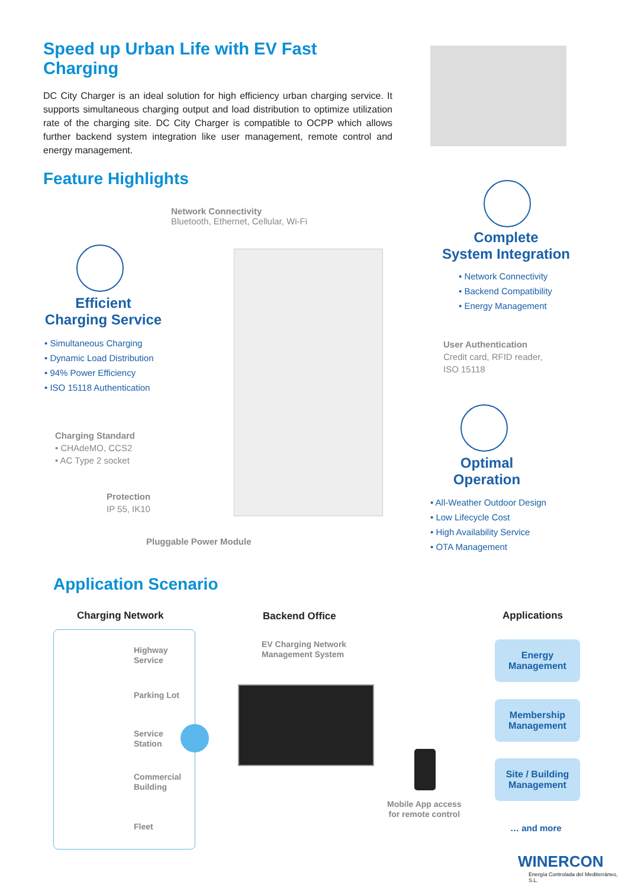Speed up Urban Life with EV Fast Charging
DC City Charger is an ideal solution for high efficiency urban charging service. It supports simultaneous charging output and load distribution to optimize utilization rate of the charging site. DC City Charger is compatible to OCPP which allows further backend system integration like user management, remote control and energy management.
Feature Highlights
Network Connectivity
Bluetooth, Ethernet, Cellular, Wi-Fi
Efficient
Charging Service
• Simultaneous Charging
• Dynamic Load Distribution
• 94% Power Efficiency
• ISO 15118 Authentication
Charging Standard
• CHAdeMO, CCS2
• AC Type 2 socket
Protection
IP 55, IK10
Pluggable Power Module
Complete
System Integration
• Network Connectivity
• Backend Compatibility
• Energy Management
User Authentication
Credit card, RFID reader,
ISO 15118
Optimal
Operation
• All-Weather Outdoor Design
• Low Lifecycle Cost
• High Availability Service
• OTA Management
Application Scenario
Charging Network Backend Office Applications
Highway
Service
Parking Lot
Service
Station
Commercial
Building
Fleet
EV Charging Network
Management System
Mobile App access
for remote control
Energy
Management
Membership
Management
Site / Building
Management
… and more
WINERCON
Energía Controlada del Mediterráneo, S.L.